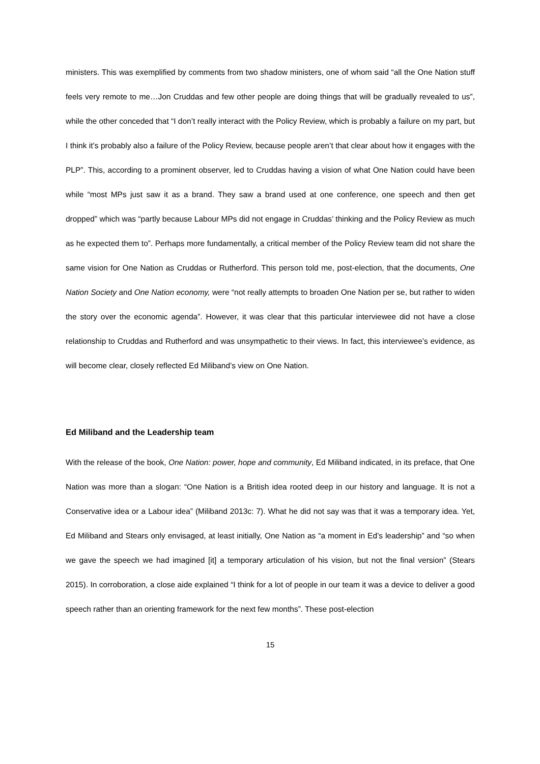ministers. This was exemplified by comments from two shadow ministers, one of whom said “all the One Nation stuff feels very remote to me…Jon Cruddas and few other people are doing things that will be gradually revealed to us”, while the other conceded that “I don’t really interact with the Policy Review, which is probably a failure on my part, but I think it’s probably also a failure of the Policy Review, because people aren’t that clear about how it engages with the PLP”. This, according to a prominent observer, led to Cruddas having a vision of what One Nation could have been while “most MPs just saw it as a brand. They saw a brand used at one conference, one speech and then get dropped” which was “partly because Labour MPs did not engage in Cruddas’ thinking and the Policy Review as much as he expected them to”. Perhaps more fundamentally, a critical member of the Policy Review team did not share the same vision for One Nation as Cruddas or Rutherford. This person told me, post-election, that the documents, One Nation Society and One Nation economy, were “not really attempts to broaden One Nation per se, but rather to widen the story over the economic agenda”. However, it was clear that this particular interviewee did not have a close relationship to Cruddas and Rutherford and was unsympathetic to their views. In fact, this interviewee’s evidence, as will become clear, closely reflected Ed Miliband’s view on One Nation.
Ed Miliband and the Leadership team
With the release of the book, One Nation: power, hope and community, Ed Miliband indicated, in its preface, that One Nation was more than a slogan: “One Nation is a British idea rooted deep in our history and language. It is not a Conservative idea or a Labour idea” (Miliband 2013c: 7). What he did not say was that it was a temporary idea. Yet, Ed Miliband and Stears only envisaged, at least initially, One Nation as “a moment in Ed’s leadership” and “so when we gave the speech we had imagined [it] a temporary articulation of his vision, but not the final version” (Stears 2015). In corroboration, a close aide explained “I think for a lot of people in our team it was a device to deliver a good speech rather than an orienting framework for the next few months”. These post-election
15